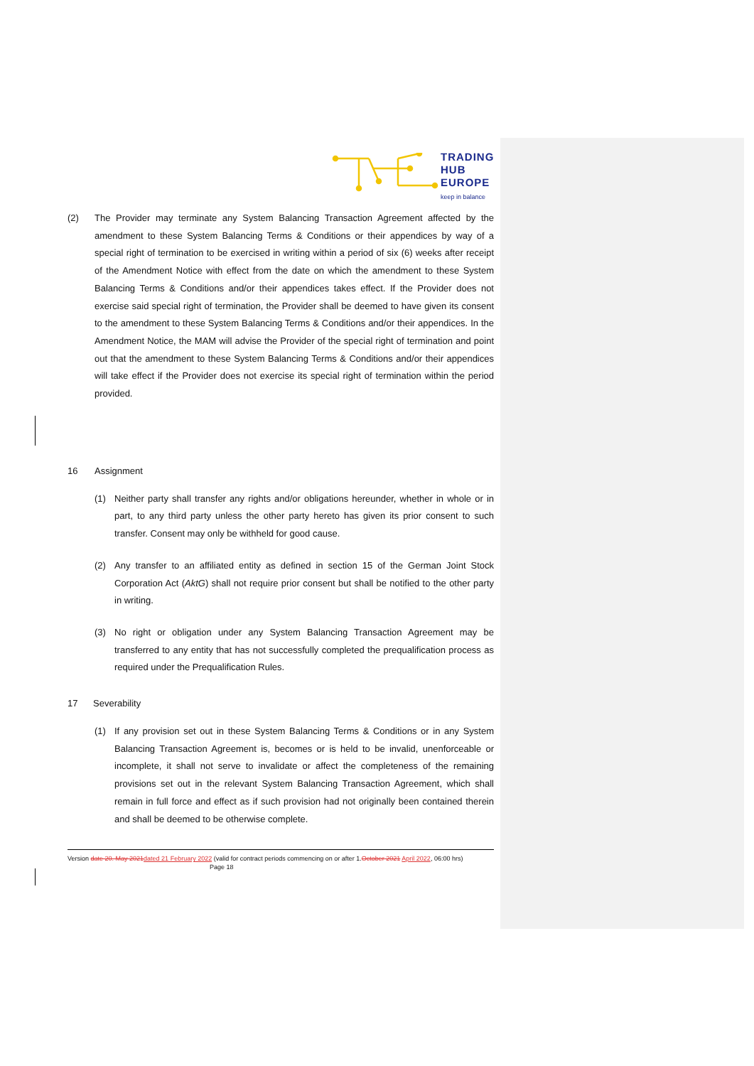TRADING
HUB
EUROPE
keep in balance
(2) The Provider may terminate any System Balancing Transaction Agreement affected by the amendment to these System Balancing Terms & Conditions or their appendices by way of a special right of termination to be exercised in writing within a period of six (6) weeks after receipt of the Amendment Notice with effect from the date on which the amendment to these System Balancing Terms & Conditions and/or their appendices takes effect. If the Provider does not exercise said special right of termination, the Provider shall be deemed to have given its consent to the amendment to these System Balancing Terms & Conditions and/or their appendices. In the Amendment Notice, the MAM will advise the Provider of the special right of termination and point out that the amendment to these System Balancing Terms & Conditions and/or their appendices will take effect if the Provider does not exercise its special right of termination within the period provided.
16 Assignment
(1) Neither party shall transfer any rights and/or obligations hereunder, whether in whole or in part, to any third party unless the other party hereto has given its prior consent to such transfer. Consent may only be withheld for good cause.
(2) Any transfer to an affiliated entity as defined in section 15 of the German Joint Stock Corporation Act (AktG) shall not require prior consent but shall be notified to the other party in writing.
(3) No right or obligation under any System Balancing Transaction Agreement may be transferred to any entity that has not successfully completed the prequalification process as required under the Prequalification Rules.
17 Severability
(1) If any provision set out in these System Balancing Terms & Conditions or in any System Balancing Transaction Agreement is, becomes or is held to be invalid, unenforceable or incomplete, it shall not serve to invalidate or affect the completeness of the remaining provisions set out in the relevant System Balancing Transaction Agreement, which shall remain in full force and effect as if such provision had not originally been contained therein and shall be deemed to be otherwise complete.
Version date 20. May 2021 dated 21 February 2022 (valid for contract periods commencing on or after 1.October 2021 April 2022, 06:00 hrs) Page 18